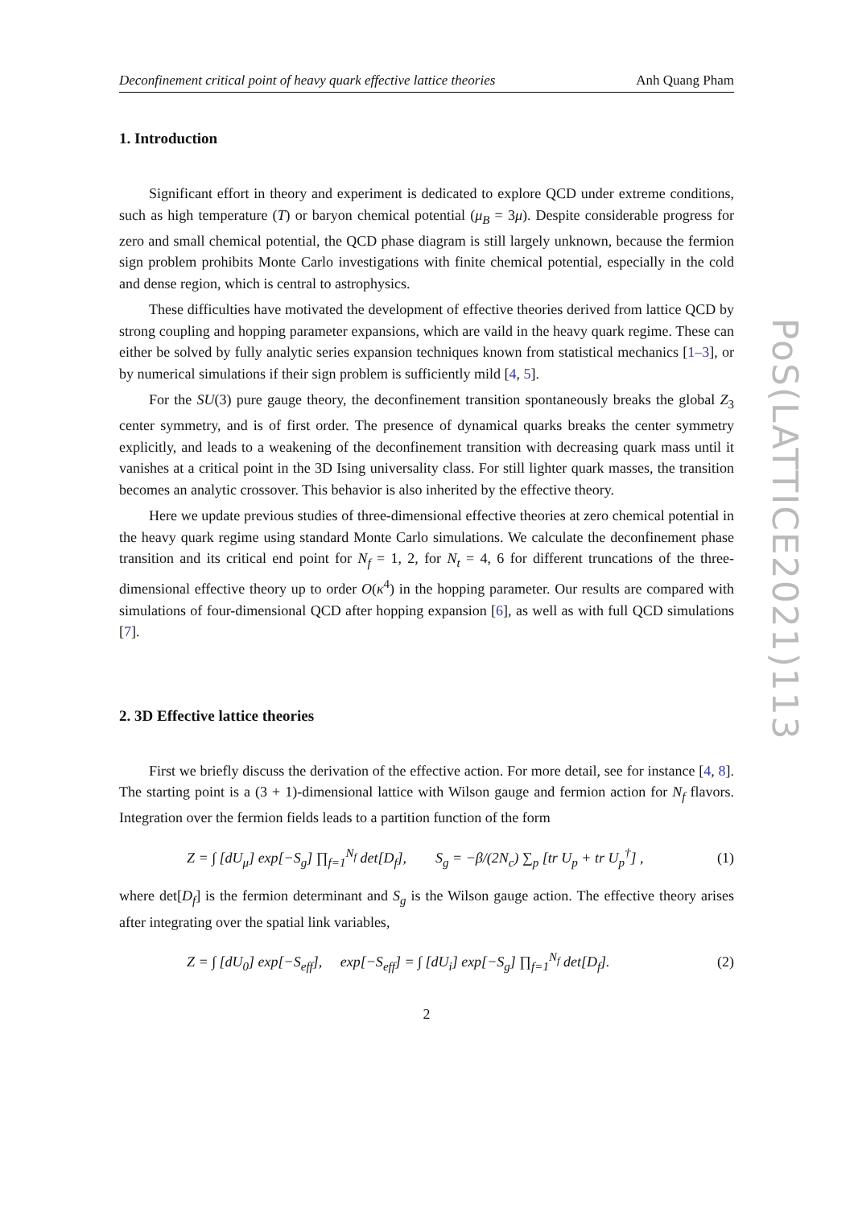Deconfinement critical point of heavy quark effective lattice theories Anh Quang Pham
1. Introduction
Significant effort in theory and experiment is dedicated to explore QCD under extreme conditions, such as high temperature (T) or baryon chemical potential (μ<sub>B</sub> = 3μ). Despite considerable progress for zero and small chemical potential, the QCD phase diagram is still largely unknown, because the fermion sign problem prohibits Monte Carlo investigations with finite chemical potential, especially in the cold and dense region, which is central to astrophysics.
These difficulties have motivated the development of effective theories derived from lattice QCD by strong coupling and hopping parameter expansions, which are vaild in the heavy quark regime. These can either be solved by fully analytic series expansion techniques known from statistical mechanics [1–3], or by numerical simulations if their sign problem is sufficiently mild [4, 5].
For the SU(3) pure gauge theory, the deconfinement transition spontaneously breaks the global Z<sub>3</sub> center symmetry, and is of first order. The presence of dynamical quarks breaks the center symmetry explicitly, and leads to a weakening of the deconfinement transition with decreasing quark mass until it vanishes at a critical point in the 3D Ising universality class. For still lighter quark masses, the transition becomes an analytic crossover. This behavior is also inherited by the effective theory.
Here we update previous studies of three-dimensional effective theories at zero chemical potential in the heavy quark regime using standard Monte Carlo simulations. We calculate the deconfinement phase transition and its critical end point for N<sub>f</sub> = 1, 2, for N<sub>t</sub> = 4, 6 for different truncations of the three-dimensional effective theory up to order O(κ<sup>4</sup>) in the hopping parameter. Our results are compared with simulations of four-dimensional QCD after hopping expansion [6], as well as with full QCD simulations [7].
2. 3D Effective lattice theories
First we briefly discuss the derivation of the effective action. For more detail, see for instance [4, 8]. The starting point is a (3 + 1)-dimensional lattice with Wilson gauge and fermion action for N<sub>f</sub> flavors. Integration over the fermion fields leads to a partition function of the form
Z = ∫ [dU<sub>μ</sub>] exp[−S<sub>g</sub>] ∏<sub>f=1</sub><sup>N<sub>f</sub></sup> det[D<sub>f</sub>], S<sub>g</sub> = −β/(2N<sub>c</sub>) ∑<sub>p</sub> [tr U<sub>p</sub> + tr U<sub>p</sub><sup>†</sup>] , (1)
where det[D<sub>f</sub>] is the fermion determinant and S<sub>g</sub> is the Wilson gauge action. The effective theory arises after integrating over the spatial link variables,
Z = ∫ [dU<sub>0</sub>] exp[−S<sub>eff</sub>], exp[−S<sub>eff</sub>] = ∫ [dU<sub>i</sub>] exp[−S<sub>g</sub>] ∏<sub>f=1</sub><sup>N<sub>f</sub></sup> det[D<sub>f</sub>]. (2)
2
PoS(LATTICE2021)113